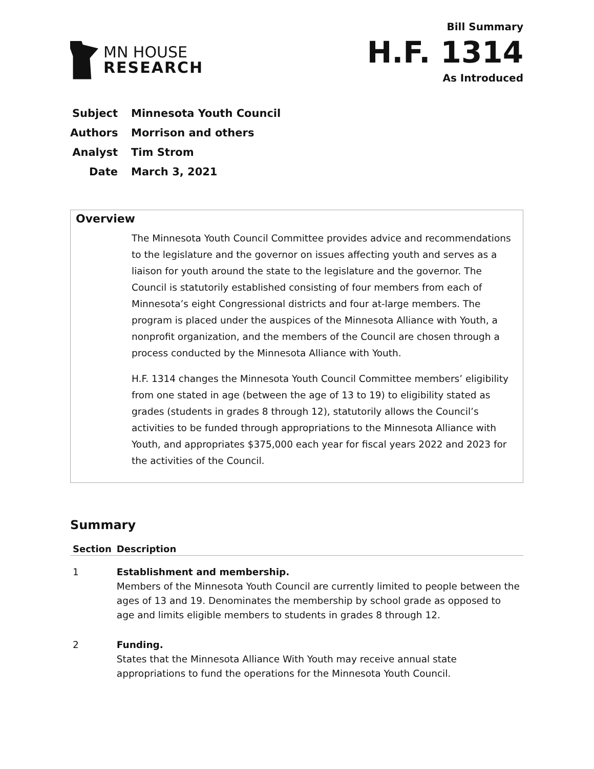MN HOUSE
RESEARCH
Bill Summary
H.F. 1314
As Introduced
Subject Minnesota Youth Council
Authors Morrison and others
Analyst Tim Strom
Date March 3, 2021
Overview
The Minnesota Youth Council Committee provides advice and recommendations to the legislature and the governor on issues affecting youth and serves as a liaison for youth around the state to the legislature and the governor. The Council is statutorily established consisting of four members from each of Minnesota’s eight Congressional districts and four at-large members. The program is placed under the auspices of the Minnesota Alliance with Youth, a nonprofit organization, and the members of the Council are chosen through a process conducted by the Minnesota Alliance with Youth.
H.F. 1314 changes the Minnesota Youth Council Committee members’ eligibility from one stated in age (between the age of 13 to 19) to eligibility stated as grades (students in grades 8 through 12), statutorily allows the Council’s activities to be funded through appropriations to the Minnesota Alliance with Youth, and appropriates $375,000 each year for fiscal years 2022 and 2023 for the activities of the Council.
Summary
| Section | Description |
| --- | --- |
| 1 | Establishment and membership. Members of the Minnesota Youth Council are currently limited to people between the ages of 13 and 19. Denominates the membership by school grade as opposed to age and limits eligible members to students in grades 8 through 12. |
| 2 | Funding. States that the Minnesota Alliance With Youth may receive annual state appropriations to fund the operations for the Minnesota Youth Council. |